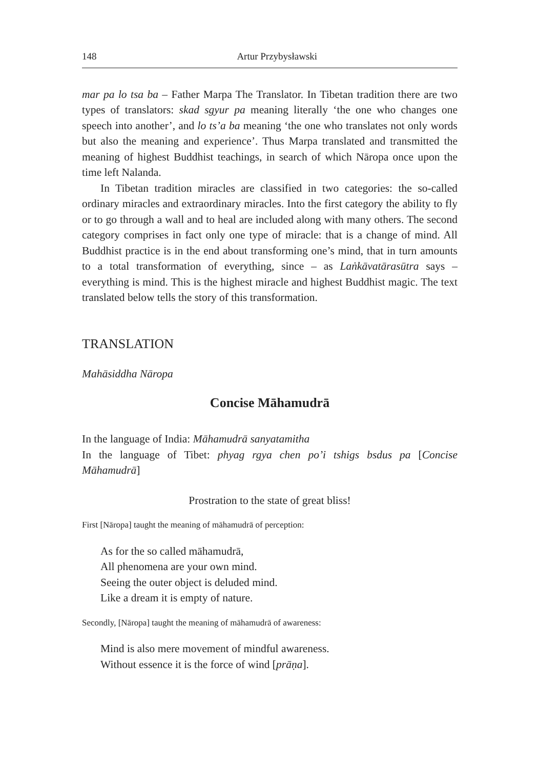148 Artur Przybysławski
mar pa lo tsa ba – Father Marpa The Translator. In Tibetan tradition there are two types of translators: skad sgyur pa meaning literally ‘the one who changes one speech into another’, and lo ts’a ba meaning ‘the one who translates not only words but also the meaning and experience’. Thus Marpa translated and transmitted the meaning of highest Buddhist teachings, in search of which Nāropa once upon the time left Nalanda.
In Tibetan tradition miracles are classified in two categories: the so-called ordinary miracles and extraordinary miracles. Into the first category the ability to fly or to go through a wall and to heal are included along with many others. The second category comprises in fact only one type of miracle: that is a change of mind. All Buddhist practice is in the end about transforming one’s mind, that in turn amounts to a total transformation of everything, since – as Laṅkāvatārasūtra says – everything is mind. This is the highest miracle and highest Buddhist magic. The text translated below tells the story of this transformation.
TRANSLATION
Mahāsiddha Nāropa
Concise Māhamudrā
In the language of India: Māhamudrā sanyatamitha
In the language of Tibet: phyag rgya chen po’i tshigs bsdus pa [Concise Māhamudrā]
Prostration to the state of great bliss!
First [Nāropa] taught the meaning of māhamudrā of perception:
As for the so called māhamudrā,
All phenomena are your own mind.
Seeing the outer object is deluded mind.
Like a dream it is empty of nature.
Secondly, [Nāropa] taught the meaning of māhamudrā of awareness:
Mind is also mere movement of mindful awareness.
Without essence it is the force of wind [prāṇa].